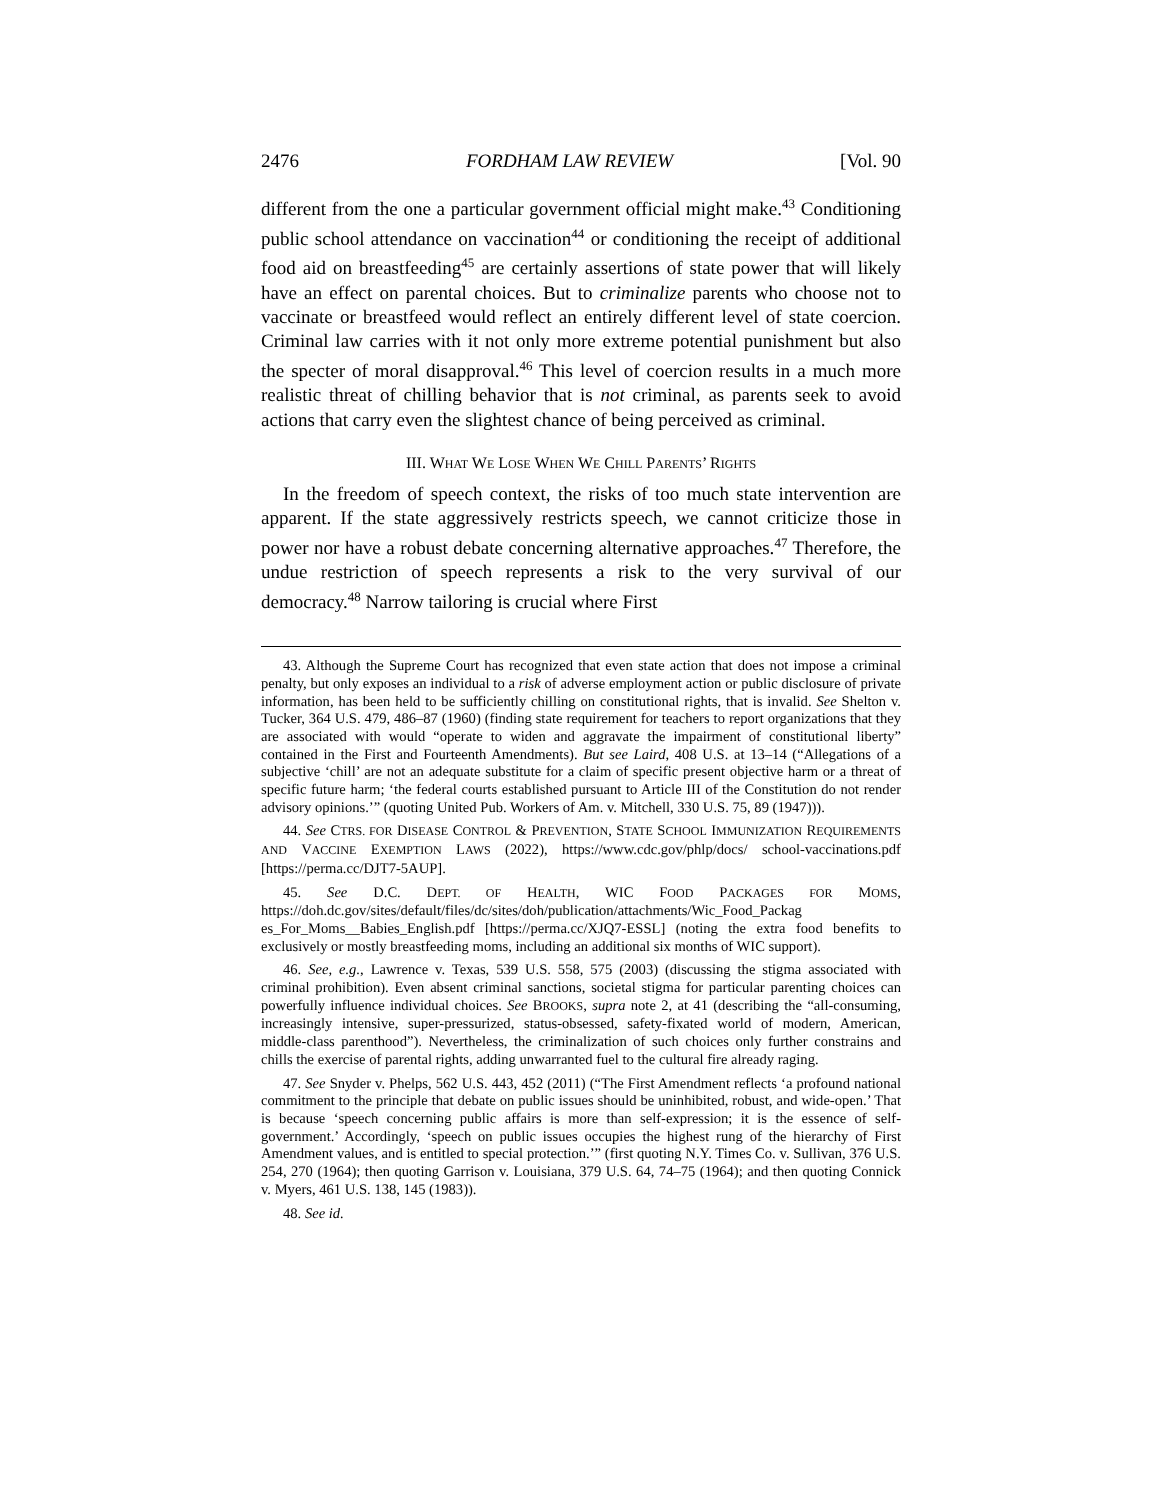2476 FORDHAM LAW REVIEW [Vol. 90
different from the one a particular government official might make.<sup>43</sup> Conditioning public school attendance on vaccination<sup>44</sup> or conditioning the receipt of additional food aid on breastfeeding<sup>45</sup> are certainly assertions of state power that will likely have an effect on parental choices. But to criminalize parents who choose not to vaccinate or breastfeed would reflect an entirely different level of state coercion. Criminal law carries with it not only more extreme potential punishment but also the specter of moral disapproval.<sup>46</sup> This level of coercion results in a much more realistic threat of chilling behavior that is not criminal, as parents seek to avoid actions that carry even the slightest chance of being perceived as criminal.
III. WHAT WE LOSE WHEN WE CHILL PARENTS’ RIGHTS
In the freedom of speech context, the risks of too much state intervention are apparent. If the state aggressively restricts speech, we cannot criticize those in power nor have a robust debate concerning alternative approaches.<sup>47</sup> Therefore, the undue restriction of speech represents a risk to the very survival of our democracy.<sup>48</sup> Narrow tailoring is crucial where First
43. Although the Supreme Court has recognized that even state action that does not impose a criminal penalty, but only exposes an individual to a risk of adverse employment action or public disclosure of private information, has been held to be sufficiently chilling on constitutional rights, that is invalid. See Shelton v. Tucker, 364 U.S. 479, 486–87 (1960) (finding state requirement for teachers to report organizations that they are associated with would “operate to widen and aggravate the impairment of constitutional liberty” contained in the First and Fourteenth Amendments). But see Laird, 408 U.S. at 13–14 (“Allegations of a subjective ‘chill’ are not an adequate substitute for a claim of specific present objective harm or a threat of specific future harm; ‘the federal courts established pursuant to Article III of the Constitution do not render advisory opinions.’” (quoting United Pub. Workers of Am. v. Mitchell, 330 U.S. 75, 89 (1947))).
44. See CTRS. FOR DISEASE CONTROL & PREVENTION, STATE SCHOOL IMMUNIZATION REQUIREMENTS AND VACCINE EXEMPTION LAWS (2022), https://www.cdc.gov/phlp/docs/ school-vaccinations.pdf [https://perma.cc/DJT7-5AUP].
45. See D.C. DEPT. OF HEALTH, WIC FOOD PACKAGES FOR MOMS, https://doh.dc.gov/sites/default/files/dc/sites/doh/publication/attachments/Wic_Food_Packag es_For_Moms__Babies_English.pdf [https://perma.cc/XJQ7-ESSL] (noting the extra food benefits to exclusively or mostly breastfeeding moms, including an additional six months of WIC support).
46. See, e.g., Lawrence v. Texas, 539 U.S. 558, 575 (2003) (discussing the stigma associated with criminal prohibition). Even absent criminal sanctions, societal stigma for particular parenting choices can powerfully influence individual choices. See BROOKS, supra note 2, at 41 (describing the “all-consuming, increasingly intensive, super-pressurized, status-obsessed, safety-fixated world of modern, American, middle-class parenthood”). Nevertheless, the criminalization of such choices only further constrains and chills the exercise of parental rights, adding unwarranted fuel to the cultural fire already raging.
47. See Snyder v. Phelps, 562 U.S. 443, 452 (2011) (“The First Amendment reflects ‘a profound national commitment to the principle that debate on public issues should be uninhibited, robust, and wide-open.’ That is because ‘speech concerning public affairs is more than self-expression; it is the essence of self-government.’ Accordingly, ‘speech on public issues occupies the highest rung of the hierarchy of First Amendment values, and is entitled to special protection.’” (first quoting N.Y. Times Co. v. Sullivan, 376 U.S. 254, 270 (1964); then quoting Garrison v. Louisiana, 379 U.S. 64, 74–75 (1964); and then quoting Connick v. Myers, 461 U.S. 138, 145 (1983)).
48. See id.